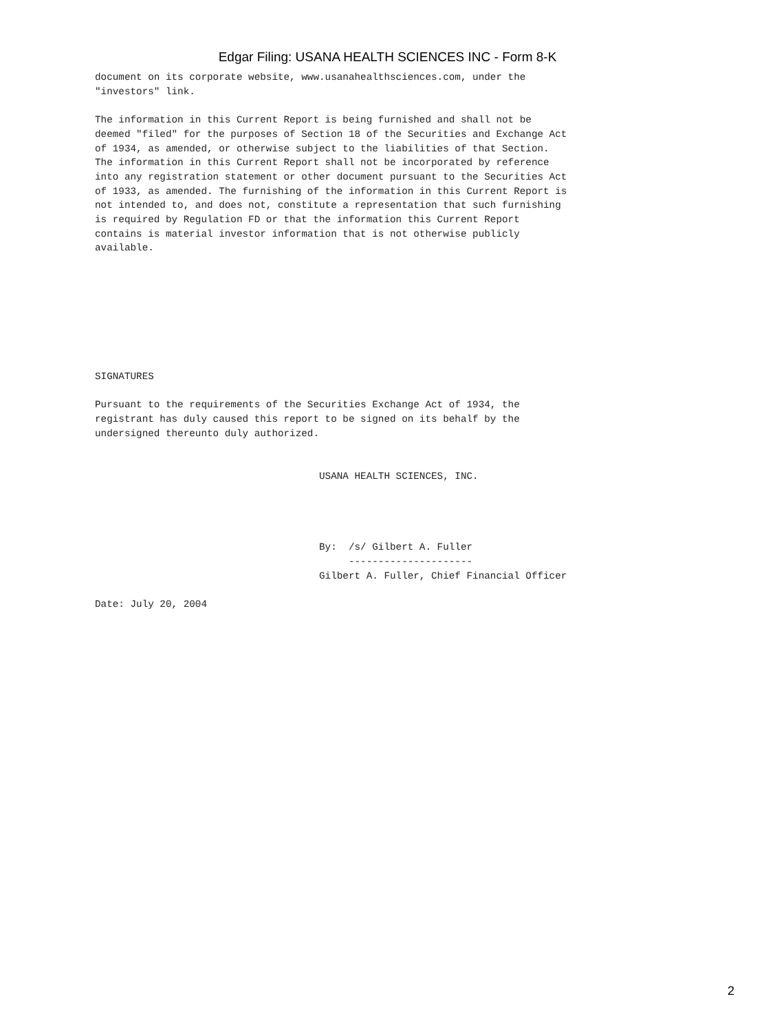Edgar Filing: USANA HEALTH SCIENCES INC - Form 8-K
document on its corporate website, www.usanahealthsciences.com, under the
"investors" link.

The information in this Current Report is being furnished and shall not be
deemed "filed" for the purposes of Section 18 of the Securities and Exchange Act
of 1934, as amended, or otherwise subject to the liabilities of that Section.
The information in this Current Report shall not be incorporated by reference
into any registration statement or other document pursuant to the Securities Act
of 1933, as amended. The furnishing of the information in this Current Report is
not intended to, and does not, constitute a representation that such furnishing
is required by Regulation FD or that the information this Current Report
contains is material investor information that is not otherwise publicly
available.








SIGNATURES

Pursuant to the requirements of the Securities Exchange Act of 1934, the
registrant has duly caused this report to be signed on its behalf by the
undersigned thereunto duly authorized.


                                      USANA HEALTH SCIENCES, INC.




                                      By:  /s/ Gilbert A. Fuller
                                           ---------------------
                                      Gilbert A. Fuller, Chief Financial Officer

Date: July 20, 2004
2